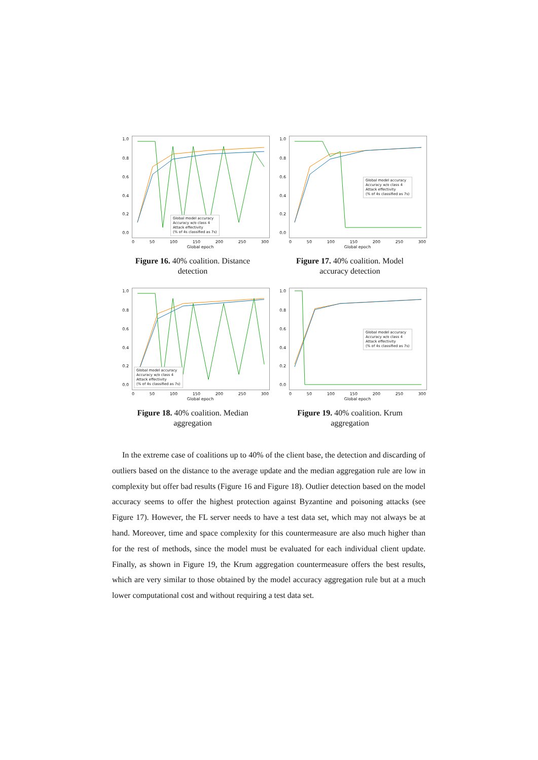Global model accuracy
Accuracy w/o class 4
Attack effectivity
(% of 4s classified as 7s)
1.0
0.8
0.6
0.4
0.2
0.0
0 50 100 150 200 250 300
Global epoch
Figure 16. 40% coalition. Distance
detection
Global model accuracy
Accuracy w/o class 4
Attack effectivity
(% of 4s classified as 7s)
1.0
0.8
0.6
0.4
0.2
0.0
0 50 100 150 200 250 300
Global epoch
Figure 17. 40% coalition. Model
accuracy detection
Global model accuracy
Accuracy w/o class 4
Attack effectivity
(% of 4s classified as 7s)
1.0
0.8
0.6
0.4
0.2
0.0
0 50 100 150 200 250 300
Global epoch
Figure 18. 40% coalition. Median
aggregation
Global model accuracy
Accuracy w/o class 4
Attack effectivity
(% of 4s classified as 7s)
1.0
0.8
0.6
0.4
0.2
0.0
0 50 100 150 200 250 300
Global epoch
Figure 19. 40% coalition. Krum
aggregation
In the extreme case of coalitions up to 40% of the client base, the detection and discarding of outliers based on the distance to the average update and the median aggregation rule are low in complexity but offer bad results (Figure 16 and Figure 18). Outlier detection based on the model accuracy seems to offer the highest protection against Byzantine and poisoning attacks (see Figure 17). However, the FL server needs to have a test data set, which may not always be at hand. Moreover, time and space complexity for this countermeasure are also much higher than for the rest of methods, since the model must be evaluated for each individual client update. Finally, as shown in Figure 19, the Krum aggregation countermeasure offers the best results, which are very similar to those obtained by the model accuracy aggregation rule but at a much lower computational cost and without requiring a test data set.